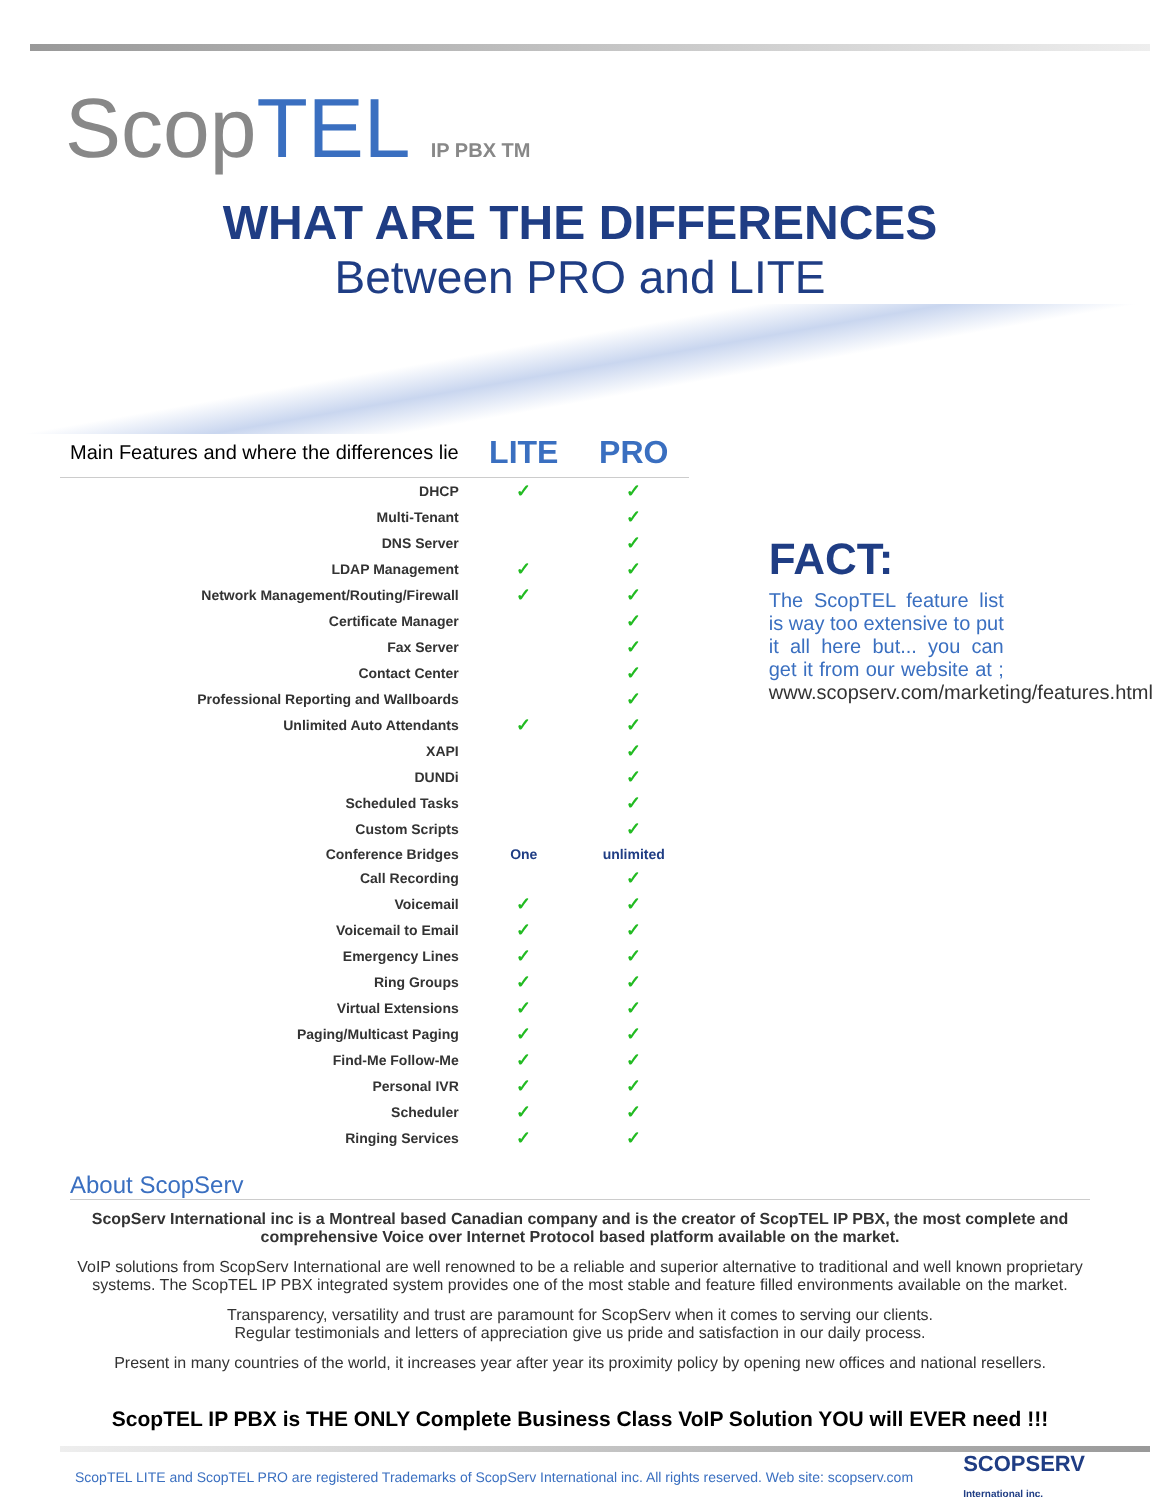ScopTEL IP PBX TM
WHAT ARE THE DIFFERENCES
Between PRO and LITE
| Main Features and where the differences lie | LITE | PRO |
| --- | --- | --- |
| DHCP | ✓ | ✓ |
| Multi-Tenant | | ✓ |
| DNS Server | | ✓ |
| LDAP Management | ✓ | ✓ |
| Network Management/Routing/Firewall | ✓ | ✓ |
| Certificate Manager | | ✓ |
| Fax Server | | ✓ |
| Contact Center | | ✓ |
| Professional Reporting and Wallboards | | ✓ |
| Unlimited Auto Attendants | ✓ | ✓ |
| XAPI | | ✓ |
| DUNDi | | ✓ |
| Scheduled Tasks | | ✓ |
| Custom Scripts | | ✓ |
| Conference Bridges | One | unlimited |
| Call Recording | | ✓ |
| Voicemail | ✓ | ✓ |
| Voicemail to Email | ✓ | ✓ |
| Emergency Lines | ✓ | ✓ |
| Ring Groups | ✓ | ✓ |
| Virtual Extensions | ✓ | ✓ |
| Paging/Multicast Paging | ✓ | ✓ |
| Find-Me Follow-Me | ✓ | ✓ |
| Personal IVR | ✓ | ✓ |
| Scheduler | ✓ | ✓ |
| Ringing Services | ✓ | ✓ |
FACT:
The ScopTEL feature list is way too extensive to put it all here but... you can get it from our website at ; www.scopserv.com/marketing/features.html
About ScopServ
ScopServ International inc is a Montreal based Canadian company and is the creator of ScopTEL IP PBX, the most complete and comprehensive Voice over Internet Protocol based platform available on the market.
VoIP solutions from ScopServ International are well renowned to be a reliable and superior alternative to traditional and well known proprietary systems. The ScopTEL IP PBX integrated system provides one of the most stable and feature filled environments available on the market.
Transparency, versatility and trust are paramount for ScopServ when it comes to serving our clients.
Regular testimonials and letters of appreciation give us pride and satisfaction in our daily process.
Present in many countries of the world, it increases year after year its proximity policy by opening new offices and national resellers.
ScopTEL IP PBX is THE ONLY Complete Business Class VoIP Solution YOU will EVER need !!!
ScopTEL LITE and ScopTEL PRO are registered Trademarks of ScopServ International inc. All rights reserved. Web site: scopserv.com SCOPSERV
International inc.